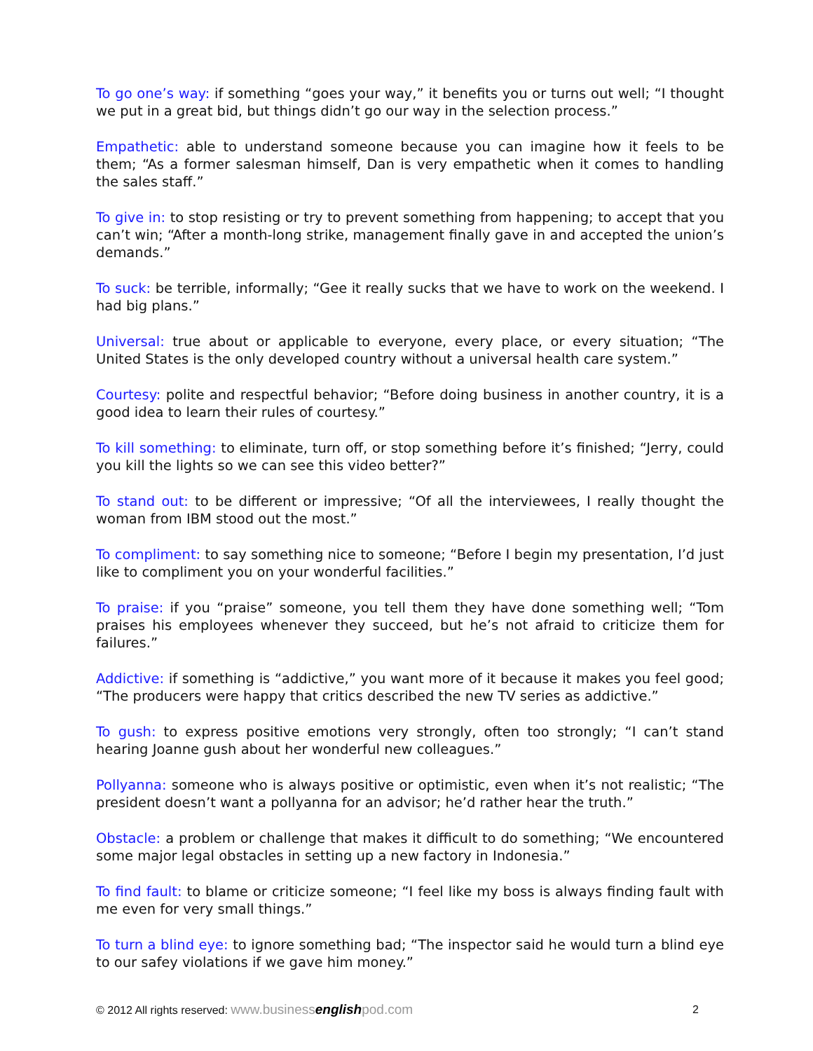To go one’s way: if something “goes your way,” it benefits you or turns out well; “I thought we put in a great bid, but things didn’t go our way in the selection process.”
Empathetic: able to understand someone because you can imagine how it feels to be them; “As a former salesman himself, Dan is very empathetic when it comes to handling the sales staff.”
To give in: to stop resisting or try to prevent something from happening; to accept that you can’t win; “After a month-long strike, management finally gave in and accepted the union’s demands.”
To suck: be terrible, informally; “Gee it really sucks that we have to work on the weekend. I had big plans.”
Universal: true about or applicable to everyone, every place, or every situation; “The United States is the only developed country without a universal health care system.”
Courtesy: polite and respectful behavior; “Before doing business in another country, it is a good idea to learn their rules of courtesy.”
To kill something: to eliminate, turn off, or stop something before it’s finished; “Jerry, could you kill the lights so we can see this video better?”
To stand out: to be different or impressive; “Of all the interviewees, I really thought the woman from IBM stood out the most.”
To compliment: to say something nice to someone; “Before I begin my presentation, I’d just like to compliment you on your wonderful facilities.”
To praise: if you “praise” someone, you tell them they have done something well; “Tom praises his employees whenever they succeed, but he’s not afraid to criticize them for failures.”
Addictive: if something is “addictive,” you want more of it because it makes you feel good; “The producers were happy that critics described the new TV series as addictive.”
To gush: to express positive emotions very strongly, often too strongly; “I can’t stand hearing Joanne gush about her wonderful new colleagues.”
Pollyanna: someone who is always positive or optimistic, even when it’s not realistic; “The president doesn’t want a pollyanna for an advisor; he’d rather hear the truth.”
Obstacle: a problem or challenge that makes it difficult to do something; “We encountered some major legal obstacles in setting up a new factory in Indonesia.”
To find fault: to blame or criticize someone; “I feel like my boss is always finding fault with me even for very small things.”
To turn a blind eye: to ignore something bad; “The inspector said he would turn a blind eye to our safey violations if we gave him money.”
© 2012 All rights reserved: www.businessenglishpod.com 2